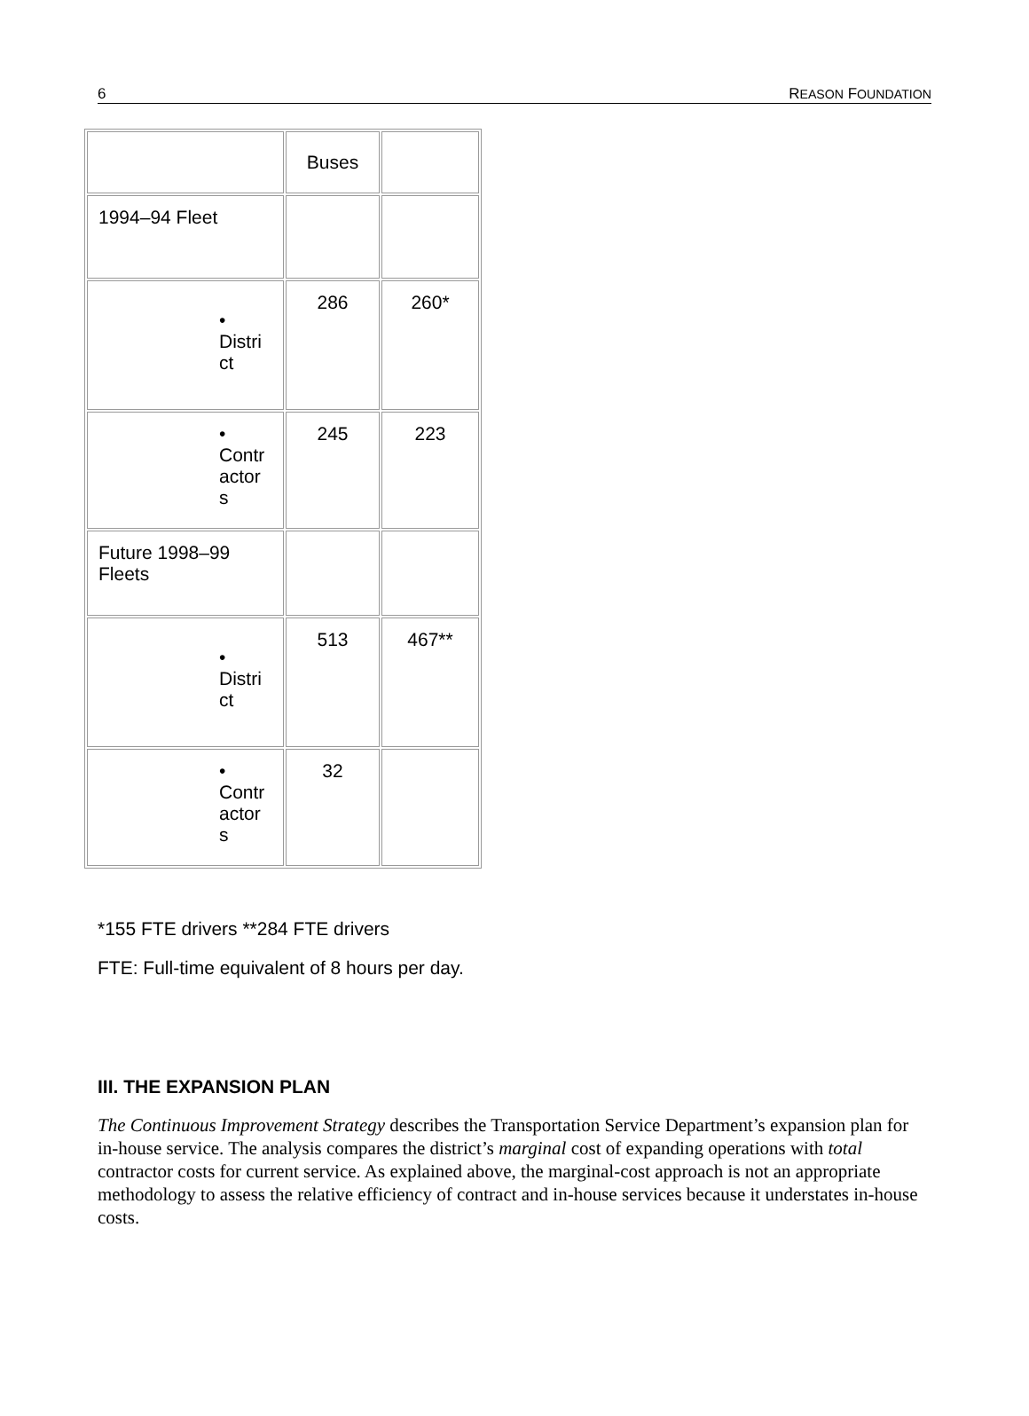6 REASON FOUNDATION
| | Buses | |
| 1994–94 Fleet | | |
| • Distri ct | 286 | 260* |
| • Contr actor s | 245 | 223 |
| Future 1998–99 Fleets | | |
| • Distri ct | 513 | 467** |
| • Contr actor s | 32 | |
*155 FTE drivers **284 FTE drivers
FTE: Full-time equivalent of 8 hours per day.
III. THE EXPANSION PLAN
The Continuous Improvement Strategy describes the Transportation Service Department’s expansion plan for in-house service. The analysis compares the district’s marginal cost of expanding operations with total contractor costs for current service. As explained above, the marginal-cost approach is not an appropriate methodology to assess the relative efficiency of contract and in-house services because it understates in-house costs.